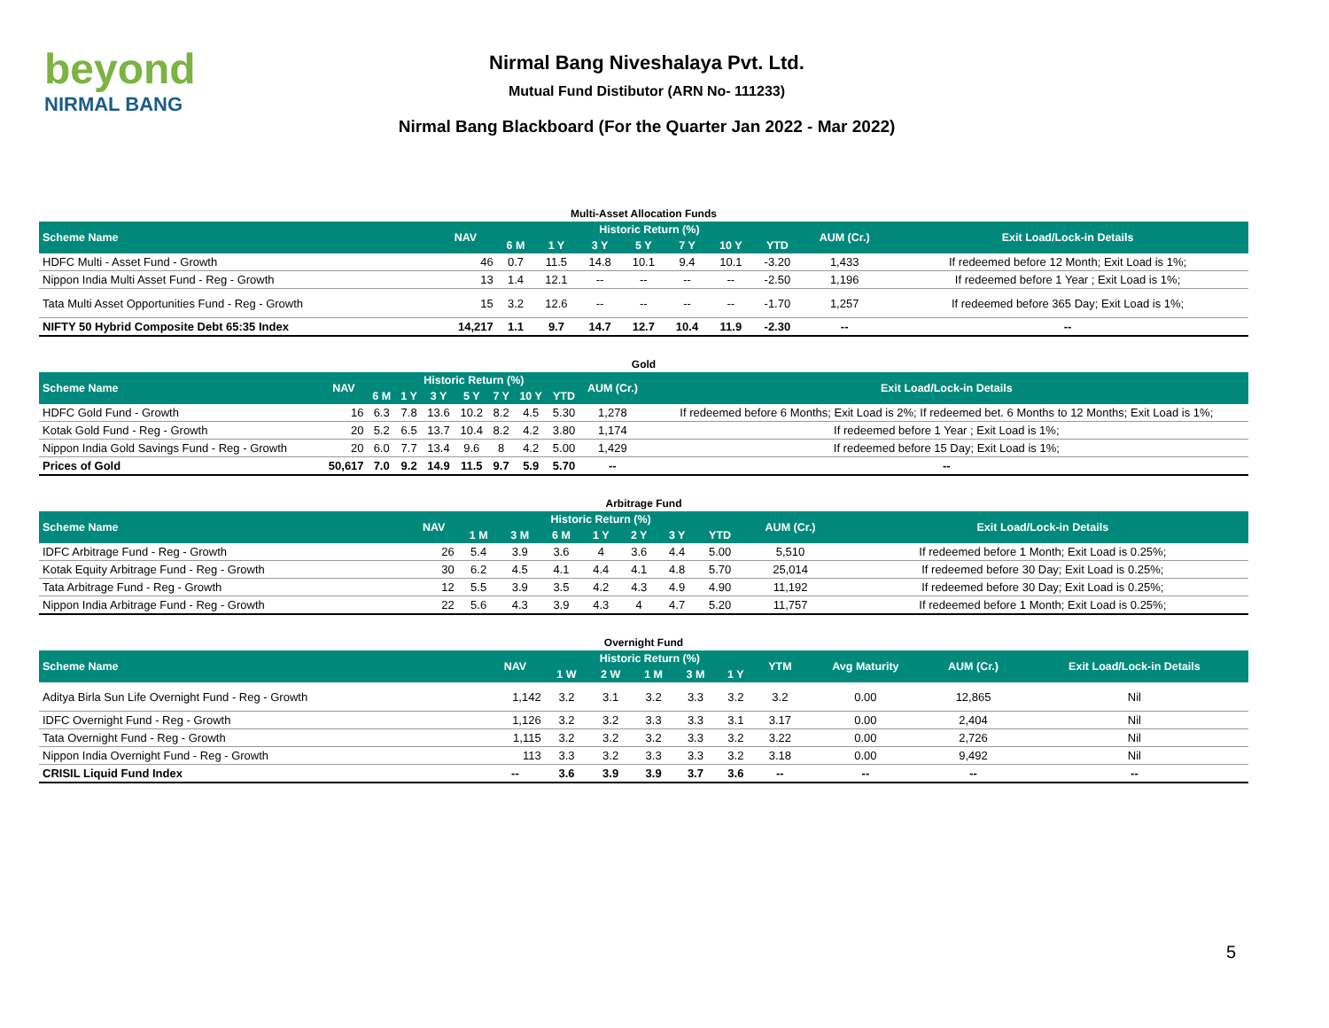beyond
NIRMAL BANG
Nirmal Bang Niveshalaya Pvt. Ltd.
Mutual Fund Distibutor (ARN No- 111233)
Nirmal Bang Blackboard (For the Quarter Jan 2022 - Mar 2022)
Multi-Asset Allocation Funds
| Scheme Name | NAV | Historic Return (%) | | | | | | | AUM (Cr.) | Exit Load/Lock-in Details |
| --- | --- | --- | --- | --- | --- | --- | --- | --- | --- | --- |
| | | 6 M | 1 Y | 3 Y | 5 Y | 7 Y | 10 Y | YTD | | |
| HDFC Multi - Asset Fund - Growth | 46 | 0.7 | 11.5 | 14.8 | 10.1 | 9.4 | 10.1 | -3.20 | 1,433 | If redeemed before 12 Month; Exit Load is 1%; |
| Nippon India Multi Asset Fund - Reg - Growth | 13 | 1.4 | 12.1 | -- | -- | -- | -- | -2.50 | 1,196 | If redeemed before 1 Year ; Exit Load is 1%; |
| Tata Multi Asset Opportunities Fund - Reg - Growth | 15 | 3.2 | 12.6 | -- | -- | -- | -- | -1.70 | 1,257 | If redeemed before 365 Day; Exit Load is 1%; |
| NIFTY 50 Hybrid Composite Debt 65:35 Index | 14,217 | 1.1 | 9.7 | 14.7 | 12.7 | 10.4 | 11.9 | -2.30 | -- | -- |
Gold
| Scheme Name | NAV | Historic Return (%) | | | | | | | AUM (Cr.) | Exit Load/Lock-in Details |
| --- | --- | --- | --- | --- | --- | --- | --- | --- | --- | --- |
| | | 6 M | 1 Y | 3 Y | 5 Y | 7 Y | 10 Y | YTD | | |
| HDFC Gold Fund - Growth | 16 | 6.3 | 7.8 | 13.6 | 10.2 | 8.2 | 4.5 | 5.30 | 1,278 | If redeemed before 6 Months; Exit Load is 2%; If redeemed bet. 6 Months to 12 Months; Exit Load is 1%; |
| Kotak Gold Fund - Reg - Growth | 20 | 5.2 | 6.5 | 13.7 | 10.4 | 8.2 | 4.2 | 3.80 | 1,174 | If redeemed before 1 Year ; Exit Load is 1%; |
| Nippon India Gold Savings Fund - Reg - Growth | 20 | 6.0 | 7.7 | 13.4 | 9.6 | 8 | 4.2 | 5.00 | 1,429 | If redeemed before 15 Day; Exit Load is 1%; |
| Prices of Gold | 50,617 | 7.0 | 9.2 | 14.9 | 11.5 | 9.7 | 5.9 | 5.70 | -- | -- |
Arbitrage Fund
| Scheme Name | NAV | Historic Return (%) | | | | | | | AUM (Cr.) | Exit Load/Lock-in Details |
| --- | --- | --- | --- | --- | --- | --- | --- | --- | --- | --- |
| | | 1 M | 3 M | 6 M | 1 Y | 2 Y | 3 Y | YTD | | |
| IDFC Arbitrage Fund - Reg - Growth | 26 | 5.4 | 3.9 | 3.6 | 4 | 3.6 | 4.4 | 5.00 | 5,510 | If redeemed before 1 Month; Exit Load is 0.25%; |
| Kotak Equity Arbitrage Fund - Reg - Growth | 30 | 6.2 | 4.5 | 4.1 | 4.4 | 4.1 | 4.8 | 5.70 | 25,014 | If redeemed before 30 Day; Exit Load is 0.25%; |
| Tata Arbitrage Fund - Reg - Growth | 12 | 5.5 | 3.9 | 3.5 | 4.2 | 4.3 | 4.9 | 4.90 | 11,192 | If redeemed before 30 Day; Exit Load is 0.25%; |
| Nippon India Arbitrage Fund - Reg - Growth | 22 | 5.6 | 4.3 | 3.9 | 4.3 | 4 | 4.7 | 5.20 | 11,757 | If redeemed before 1 Month; Exit Load is 0.25%; |
Overnight Fund
| Scheme Name | NAV | Historic Return (%) | | | | | YTM | Avg Maturity | AUM (Cr.) | Exit Load/Lock-in Details |
| --- | --- | --- | --- | --- | --- | --- | --- | --- | --- | --- |
| | | 1 W | 2 W | 1 M | 3 M | 1 Y | | | | |
| Aditya Birla Sun Life Overnight Fund - Reg - Growth | 1,142 | 3.2 | 3.1 | 3.2 | 3.3 | 3.2 | 3.2 | 0.00 | 12,865 | Nil |
| IDFC Overnight Fund - Reg - Growth | 1,126 | 3.2 | 3.2 | 3.3 | 3.3 | 3.1 | 3.17 | 0.00 | 2,404 | Nil |
| Tata Overnight Fund - Reg - Growth | 1,115 | 3.2 | 3.2 | 3.2 | 3.3 | 3.2 | 3.22 | 0.00 | 2,726 | Nil |
| Nippon India Overnight Fund - Reg - Growth | 113 | 3.3 | 3.2 | 3.3 | 3.3 | 3.2 | 3.18 | 0.00 | 9,492 | Nil |
| CRISIL Liquid Fund Index | -- | 3.6 | 3.9 | 3.9 | 3.7 | 3.6 | -- | -- | -- | -- |
5